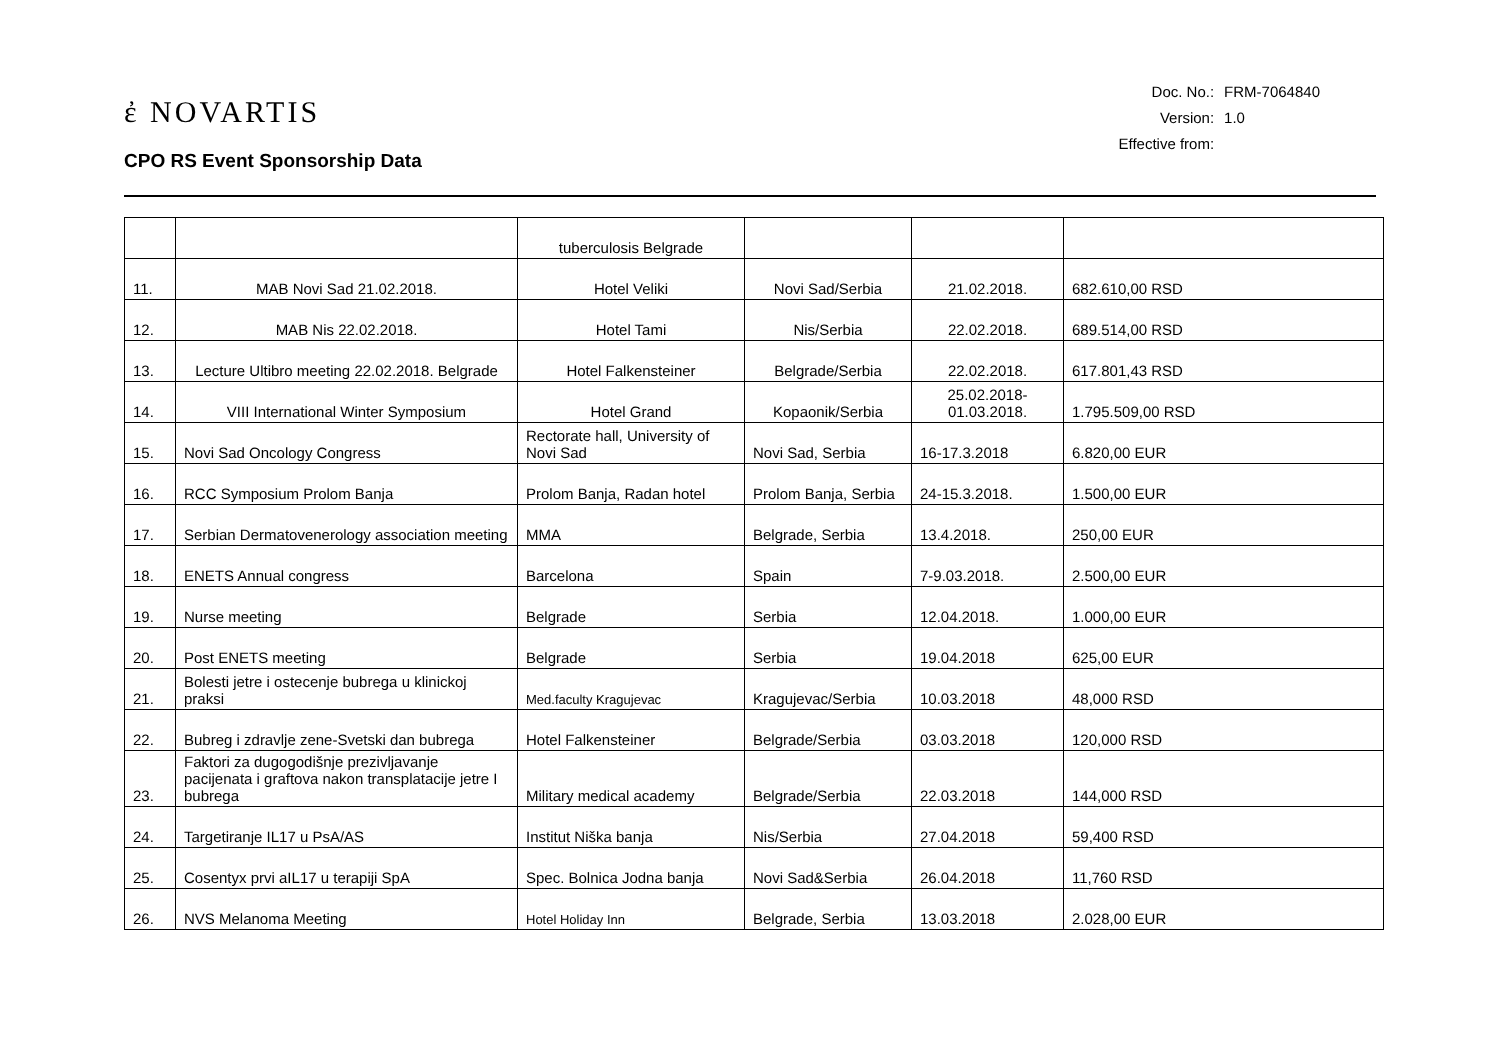ἐ NOVARTIS
CPO RS Event Sponsorship Data
| Doc. No.: | FRM-7064840 |
| Version: | 1.0 |
| Effective from: | |
| | | tuberculosis Belgrade | | | |
| 11. | MAB Novi Sad 21.02.2018. | Hotel Veliki | Novi Sad/Serbia | 21.02.2018. | 682.610,00 RSD |
| 12. | MAB Nis 22.02.2018. | Hotel Tami | Nis/Serbia | 22.02.2018. | 689.514,00 RSD |
| 13. | Lecture Ultibro meeting 22.02.2018. Belgrade | Hotel Falkensteiner | Belgrade/Serbia | 22.02.2018. | 617.801,43 RSD |
| 14. | VIII International Winter Symposium | Hotel Grand | Kopaonik/Serbia | 25.02.2018- 01.03.2018. | 1.795.509,00 RSD |
| 15. | Novi Sad Oncology Congress | Rectorate hall, University of Novi Sad | Novi Sad, Serbia | 16-17.3.2018 | 6.820,00 EUR |
| 16. | RCC Symposium Prolom Banja | Prolom Banja, Radan hotel | Prolom Banja, Serbia | 24-15.3.2018. | 1.500,00 EUR |
| 17. | Serbian Dermatovenerology association meeting | MMA | Belgrade, Serbia | 13.4.2018. | 250,00 EUR |
| 18. | ENETS Annual congress | Barcelona | Spain | 7-9.03.2018. | 2.500,00 EUR |
| 19. | Nurse meeting | Belgrade | Serbia | 12.04.2018. | 1.000,00 EUR |
| 20. | Post ENETS meeting | Belgrade | Serbia | 19.04.2018 | 625,00 EUR |
| 21. | Bolesti jetre i ostecenje bubrega u klinickoj praksi | Med.faculty Kragujevac | Kragujevac/Serbia | 10.03.2018 | 48,000 RSD |
| 22. | Bubreg i zdravlje zene-Svetski dan bubrega | Hotel Falkensteiner | Belgrade/Serbia | 03.03.2018 | 120,000 RSD |
| 23. | Faktori za dugogodišnje prezivljavanje pacijenata i graftova nakon transplatacije jetre I bubrega | Military medical academy | Belgrade/Serbia | 22.03.2018 | 144,000 RSD |
| 24. | Targetiranje IL17 u PsA/AS | Institut Niška banja | Nis/Serbia | 27.04.2018 | 59,400 RSD |
| 25. | Cosentyx prvi aIL17 u terapiji SpA | Spec. Bolnica Jodna banja | Novi Sad&Serbia | 26.04.2018 | 11,760 RSD |
| 26. | NVS Melanoma Meeting | Hotel Holiday Inn | Belgrade, Serbia | 13.03.2018 | 2.028,00 EUR |